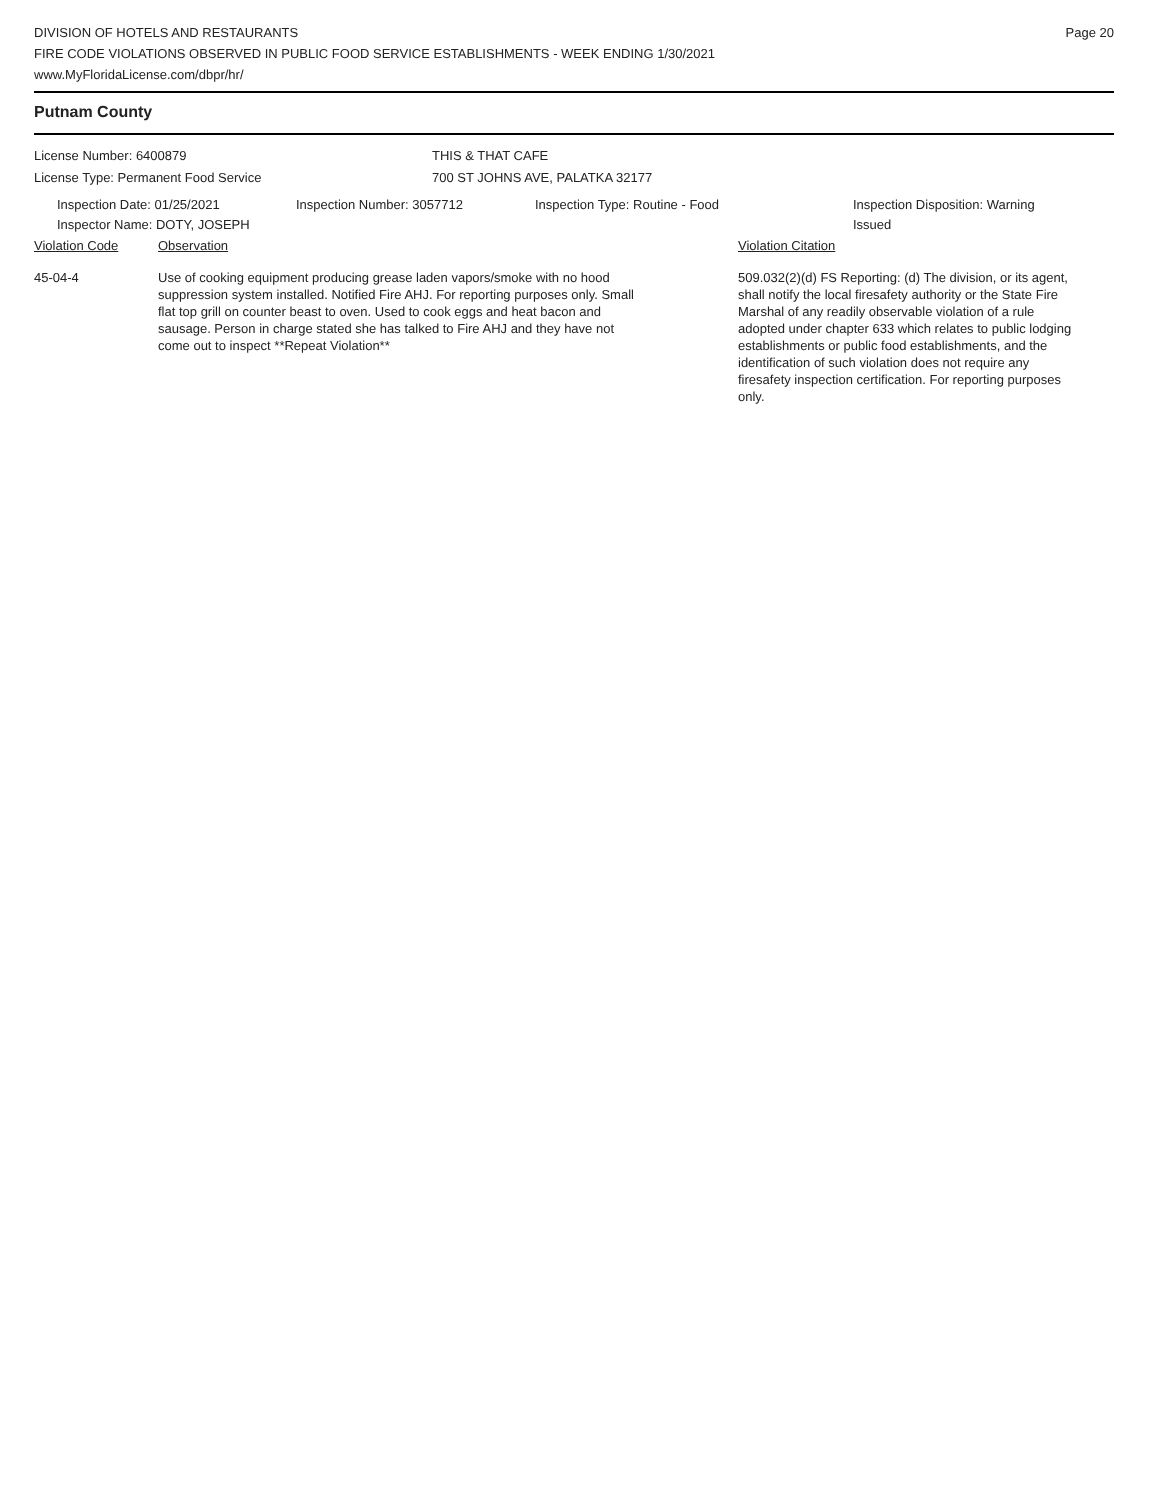DIVISION OF HOTELS AND RESTAURANTS
FIRE CODE VIOLATIONS OBSERVED IN PUBLIC FOOD SERVICE ESTABLISHMENTS - WEEK ENDING 1/30/2021
www.MyFloridaLicense.com/dbpr/hr/
Page 20
Putnam County
License Number: 6400879
License Type: Permanent Food Service
THIS & THAT CAFE
700 ST JOHNS AVE, PALATKA 32177
Inspection Date: 01/25/2021
Inspector Name: DOTY, JOSEPH
Inspection Number: 3057712 Inspection Type: Routine - Food Inspection Disposition: Warning
Issued
Violation Code Observation Violation Citation
45-04-4 Use of cooking equipment producing grease laden vapors/smoke with no hood suppression system installed. Notified Fire AHJ. For reporting purposes only. Small flat top grill on counter beast to oven. Used to cook eggs and heat bacon and sausage. Person in charge stated she has talked to Fire AHJ and they have not come out to inspect **Repeat Violation**
509.032(2)(d) FS Reporting: (d) The division, or its agent, shall notify the local firesafety authority or the State Fire Marshal of any readily observable violation of a rule adopted under chapter 633 which relates to public lodging establishments or public food establishments, and the identification of such violation does not require any firesafety inspection certification. For reporting purposes only.